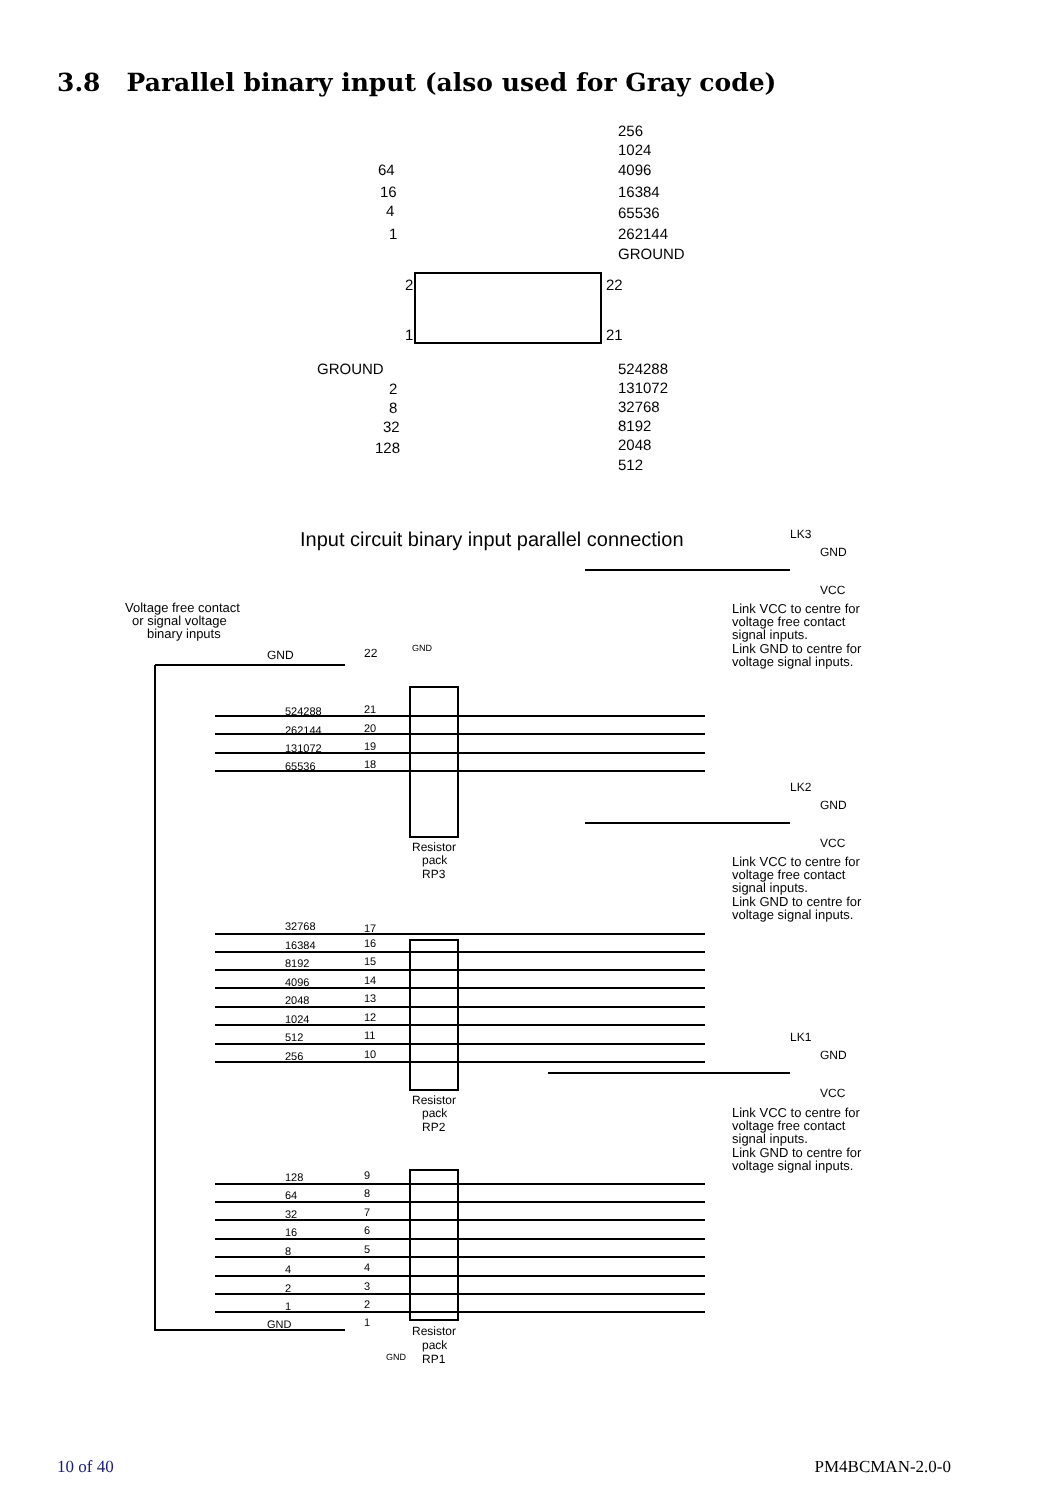3.8 Parallel binary input (also used for Gray code)
256
1024
4096
16384
65536
262144
GROUND
64
16
4
1
2
22
1
21
GROUND
2
8
32
128
524288
131072
32768
8192
2048
512
Input circuit binary input parallel connection
Voltage free contact
or signal voltage
binary inputs
GND
22
GND
LK3
GND
VCC
Link VCC to centre for
voltage free contact
signal inputs.
Link GND to centre for
voltage signal inputs.
524288
21
262144
20
131072
19
65536
18
Resistor
pack
RP3
LK2
GND
VCC
Link VCC to centre for
voltage free contact
signal inputs.
Link GND to centre for
voltage signal inputs.
32768
17
16384
16
8192
15
4096
14
2048
13
1024
12
512
11
256
10
Resistor
pack
RP2
LK1
GND
VCC
Link VCC to centre for
voltage free contact
signal inputs.
Link GND to centre for
voltage signal inputs.
128
9
64
8
32
7
16
6
8
5
4
4
2
3
1
2
GND
1
GND
Resistor
pack
RP1
10 of 40 PM4BCMAN-2.0-0